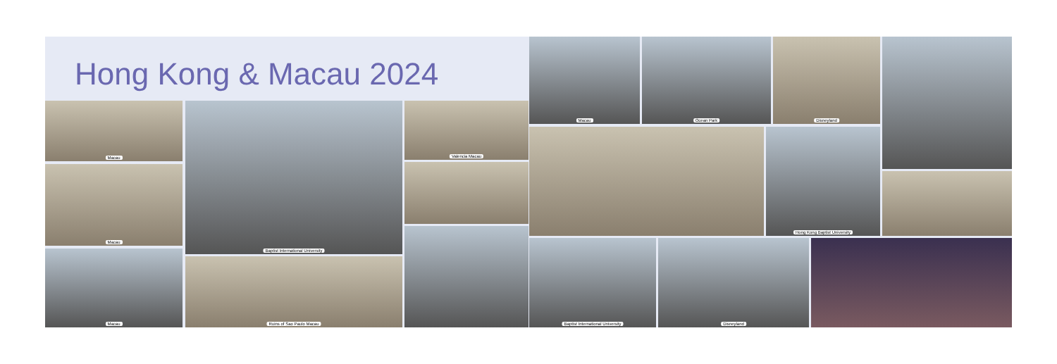Hong Kong & Macau 2024
Macau
Macau
Macau
Baptist International University
Ruins of Sao Paulo Macau
Valencia Macau
Macau Ocean Park Disneyland
Hong Kong Baptist University
Baptist International University
Disneyland